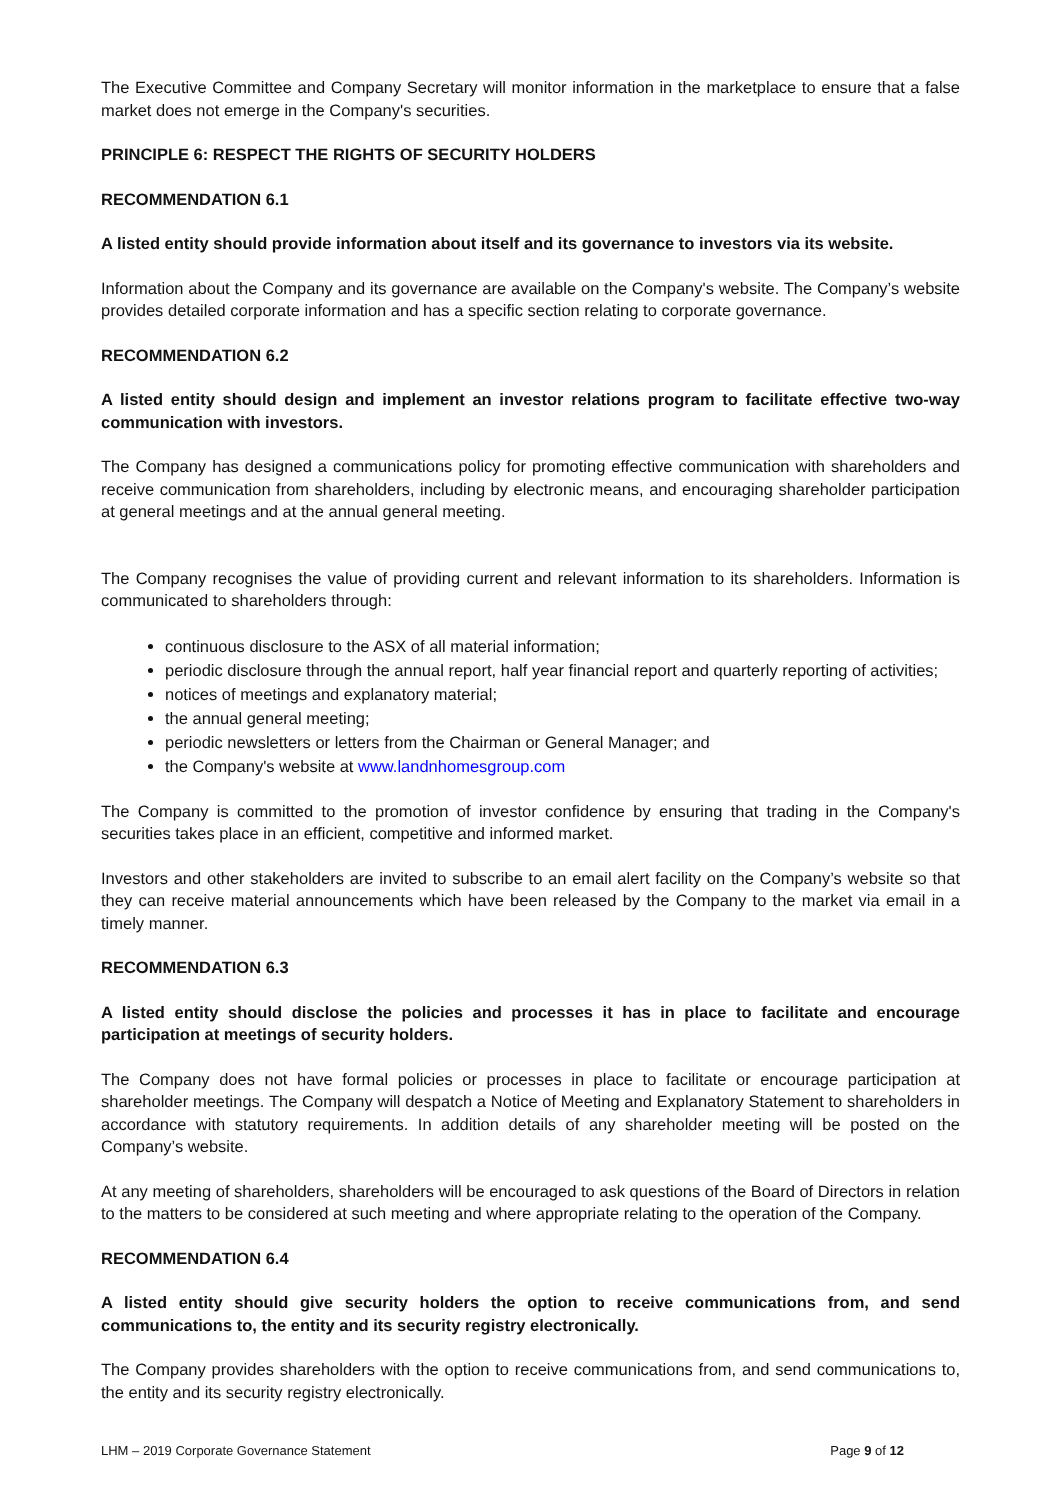The Executive Committee and Company Secretary will monitor information in the marketplace to ensure that a false market does not emerge in the Company's securities.
PRINCIPLE 6: RESPECT THE RIGHTS OF SECURITY HOLDERS
RECOMMENDATION 6.1
A listed entity should provide information about itself and its governance to investors via its website.
Information about the Company and its governance are available on the Company's website. The Company’s website provides detailed corporate information and has a specific section relating to corporate governance.
RECOMMENDATION 6.2
A listed entity should design and implement an investor relations program to facilitate effective two-way communication with investors.
The Company has designed a communications policy for promoting effective communication with shareholders and receive communication from shareholders, including by electronic means, and encouraging shareholder participation at general meetings and at the annual general meeting.
The Company recognises the value of providing current and relevant information to its shareholders. Information is communicated to shareholders through:
continuous disclosure to the ASX of all material information;
periodic disclosure through the annual report, half year financial report and quarterly reporting of activities;
notices of meetings and explanatory material;
the annual general meeting;
periodic newsletters or letters from the Chairman or General Manager; and
the Company's website at www.landnhomesgroup.com
The Company is committed to the promotion of investor confidence by ensuring that trading in the Company's securities takes place in an efficient, competitive and informed market.
Investors and other stakeholders are invited to subscribe to an email alert facility on the Company’s website so that they can receive material announcements which have been released by the Company to the market via email in a timely manner.
RECOMMENDATION 6.3
A listed entity should disclose the policies and processes it has in place to facilitate and encourage participation at meetings of security holders.
The Company does not have formal policies or processes in place to facilitate or encourage participation at shareholder meetings. The Company will despatch a Notice of Meeting and Explanatory Statement to shareholders in accordance with statutory requirements. In addition details of any shareholder meeting will be posted on the Company’s website.
At any meeting of shareholders, shareholders will be encouraged to ask questions of the Board of Directors in relation to the matters to be considered at such meeting and where appropriate relating to the operation of the Company.
RECOMMENDATION 6.4
A listed entity should give security holders the option to receive communications from, and send communications to, the entity and its security registry electronically.
The Company provides shareholders with the option to receive communications from, and send communications to, the entity and its security registry electronically.
LHM – 2019 Corporate Governance Statement Page 9 of 12